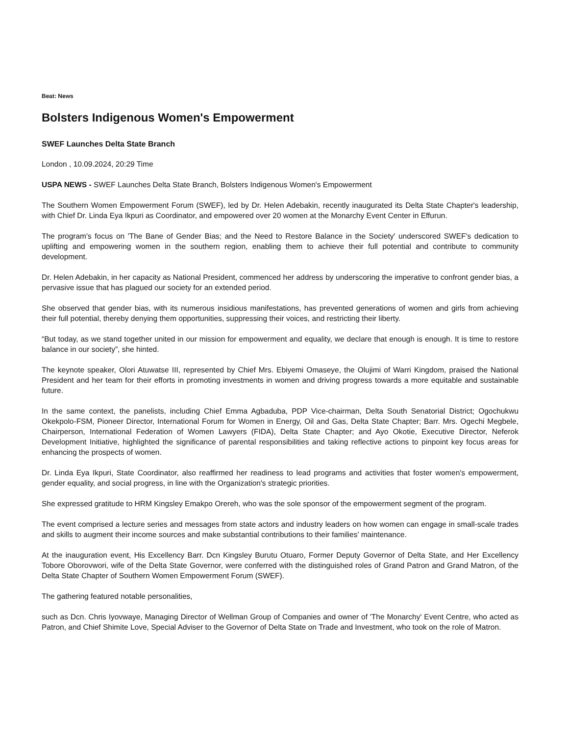Beat: News
Bolsters Indigenous Women's Empowerment
SWEF Launches Delta State Branch
London , 10.09.2024, 20:29 Time
USPA NEWS - SWEF Launches Delta State Branch, Bolsters Indigenous Women's Empowerment
The Southern Women Empowerment Forum (SWEF), led by Dr. Helen Adebakin, recently inaugurated its Delta State Chapter's leadership, with Chief Dr. Linda Eya Ikpuri as Coordinator, and empowered over 20 women at the Monarchy Event Center in Effurun.
The program's focus on 'The Bane of Gender Bias; and the Need to Restore Balance in the Society' underscored SWEF's dedication to uplifting and empowering women in the southern region, enabling them to achieve their full potential and contribute to community development.
Dr. Helen Adebakin, in her capacity as National President, commenced her address by underscoring the imperative to confront gender bias, a pervasive issue that has plagued our society for an extended period.
She observed that gender bias, with its numerous insidious manifestations, has prevented generations of women and girls from achieving their full potential, thereby denying them opportunities, suppressing their voices, and restricting their liberty.
“But today, as we stand together united in our mission for empowerment and equality, we declare that enough is enough. It is time to restore balance in our society”, she hinted.
The keynote speaker, Olori Atuwatse III, represented by Chief Mrs. Ebiyemi Omaseye, the Olujimi of Warri Kingdom, praised the National President and her team for their efforts in promoting investments in women and driving progress towards a more equitable and sustainable future.
In the same context, the panelists, including Chief Emma Agbaduba, PDP Vice-chairman, Delta South Senatorial District; Ogochukwu Okekpolo-FSM, Pioneer Director, International Forum for Women in Energy, Oil and Gas, Delta State Chapter; Barr. Mrs. Ogechi Megbele, Chairperson, International Federation of Women Lawyers (FIDA), Delta State Chapter; and Ayo Okotie, Executive Director, Neferok Development Initiative, highlighted the significance of parental responsibilities and taking reflective actions to pinpoint key focus areas for enhancing the prospects of women.
Dr. Linda Eya Ikpuri, State Coordinator, also reaffirmed her readiness to lead programs and activities that foster women's empowerment, gender equality, and social progress, in line with the Organization's strategic priorities.
She expressed gratitude to HRM Kingsley Emakpo Orereh, who was the sole sponsor of the empowerment segment of the program.
The event comprised a lecture series and messages from state actors and industry leaders on how women can engage in small-scale trades and skills to augment their income sources and make substantial contributions to their families' maintenance.
At the inauguration event, His Excellency Barr. Dcn Kingsley Burutu Otuaro, Former Deputy Governor of Delta State, and Her Excellency Tobore Oborovwori, wife of the Delta State Governor, were conferred with the distinguished roles of Grand Patron and Grand Matron, of the Delta State Chapter of Southern Women Empowerment Forum (SWEF).
The gathering featured notable personalities,
such as Dcn. Chris Iyovwaye, Managing Director of Wellman Group of Companies and owner of 'The Monarchy' Event Centre, who acted as Patron, and Chief Shimite Love, Special Adviser to the Governor of Delta State on Trade and Investment, who took on the role of Matron.